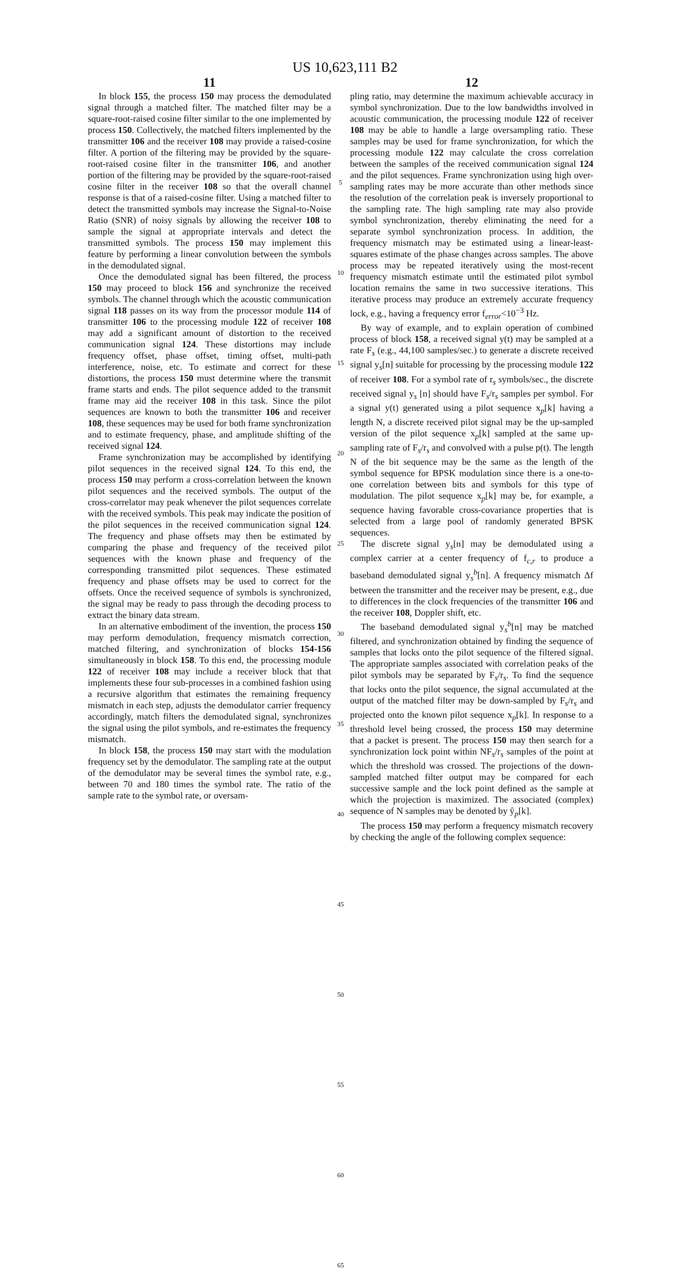US 10,623,111 B2
11
In block 155, the process 150 may process the demodulated signal through a matched filter. The matched filter may be a square-root-raised cosine filter similar to the one implemented by process 150. Collectively, the matched filters implemented by the transmitter 106 and the receiver 108 may provide a raised-cosine filter. A portion of the filtering may be provided by the square-root-raised cosine filter in the transmitter 106, and another portion of the filtering may be provided by the square-root-raised cosine filter in the receiver 108 so that the overall channel response is that of a raised-cosine filter. Using a matched filter to detect the transmitted symbols may increase the Signal-to-Noise Ratio (SNR) of noisy signals by allowing the receiver 108 to sample the signal at appropriate intervals and detect the transmitted symbols. The process 150 may implement this feature by performing a linear convolution between the symbols in the demodulated signal.
Once the demodulated signal has been filtered, the process 150 may proceed to block 156 and synchronize the received symbols. The channel through which the acoustic communication signal 118 passes on its way from the processor module 114 of transmitter 106 to the processing module 122 of receiver 108 may add a significant amount of distortion to the received communication signal 124. These distortions may include frequency offset, phase offset, timing offset, multi-path interference, noise, etc. To estimate and correct for these distortions, the process 150 must determine where the transmit frame starts and ends. The pilot sequence added to the transmit frame may aid the receiver 108 in this task. Since the pilot sequences are known to both the transmitter 106 and receiver 108, these sequences may be used for both frame synchronization and to estimate frequency, phase, and amplitude shifting of the received signal 124.
Frame synchronization may be accomplished by identifying pilot sequences in the received signal 124. To this end, the process 150 may perform a cross-correlation between the known pilot sequences and the received symbols. The output of the cross-correlator may peak whenever the pilot sequences correlate with the received symbols. This peak may indicate the position of the pilot sequences in the received communication signal 124. The frequency and phase offsets may then be estimated by comparing the phase and frequency of the received pilot sequences with the known phase and frequency of the corresponding transmitted pilot sequences. These estimated frequency and phase offsets may be used to correct for the offsets. Once the received sequence of symbols is synchronized, the signal may be ready to pass through the decoding process to extract the binary data stream.
In an alternative embodiment of the invention, the process 150 may perform demodulation, frequency mismatch correction, matched filtering, and synchronization of blocks 154-156 simultaneously in block 158. To this end, the processing module 122 of receiver 108 may include a receiver block that that implements these four sub-processes in a combined fashion using a recursive algorithm that estimates the remaining frequency mismatch in each step, adjusts the demodulator carrier frequency accordingly, match filters the demodulated signal, synchronizes the signal using the pilot symbols, and re-estimates the frequency mismatch.
In block 158, the process 150 may start with the modulation frequency set by the demodulator. The sampling rate at the output of the demodulator may be several times the symbol rate, e.g., between 70 and 180 times the symbol rate. The ratio of the sample rate to the symbol rate, or oversam-
5
10
15
20
25
30
35
40
45
50
55
60
65
12
pling ratio, may determine the maximum achievable accuracy in symbol synchronization. Due to the low bandwidths involved in acoustic communication, the processing module 122 of receiver 108 may be able to handle a large oversampling ratio. These samples may be used for frame synchronization, for which the processing module 122 may calculate the cross correlation between the samples of the received communication signal 124 and the pilot sequences. Frame synchronization using high over-sampling rates may be more accurate than other methods since the resolution of the correlation peak is inversely proportional to the sampling rate. The high sampling rate may also provide symbol synchronization, thereby eliminating the need for a separate symbol synchronization process. In addition, the frequency mismatch may be estimated using a linear-least-squares estimate of the phase changes across samples. The above process may be repeated iteratively using the most-recent frequency mismatch estimate until the estimated pilot symbol location remains the same in two successive iterations. This iterative process may produce an extremely accurate frequency lock, e.g., having a frequency error f<sub>error</sub><10<sup>−3</sup> Hz.
By way of example, and to explain operation of combined process of block 158, a received signal y(t) may be sampled at a rate F<sub>s</sub> (e.g., 44,100 samples/sec.) to generate a discrete received signal y<sub>s</sub>[n] suitable for processing by the processing module 122 of receiver 108. For a symbol rate of r<sub>s</sub> symbols/sec., the discrete received signal y<sub>s</sub> [n] should have F<sub>s</sub>/r<sub>s</sub> samples per symbol. For a signal y(t) generated using a pilot sequence x<sub>p</sub>[k] having a length N, a discrete received pilot signal may be the up-sampled version of the pilot sequence x<sub>p</sub>[k] sampled at the same up-sampling rate of F<sub>s</sub>/r<sub>s</sub> and convolved with a pulse p(t). The length N of the bit sequence may be the same as the length of the symbol sequence for BPSK modulation since there is a one-to-one correlation between bits and symbols for this type of modulation. The pilot sequence x<sub>p</sub>[k] may be, for example, a sequence having favorable cross-covariance properties that is selected from a large pool of randomly generated BPSK sequences.
The discrete signal y<sub>s</sub>[n] may be demodulated using a complex carrier at a center frequency of f<sub>c,r</sub> to produce a baseband demodulated signal y<sub>s</sub><sup>b</sup>[n]. A frequency mismatch Δf between the transmitter and the receiver may be present, e.g., due to differences in the clock frequencies of the transmitter 106 and the receiver 108, Doppler shift, etc.
The baseband demodulated signal y<sub>s</sub><sup>b</sup>[n] may be matched filtered, and synchronization obtained by finding the sequence of samples that locks onto the pilot sequence of the filtered signal. The appropriate samples associated with correlation peaks of the pilot symbols may be separated by F<sub>s</sub>/r<sub>s</sub>. To find the sequence that locks onto the pilot sequence, the signal accumulated at the output of the matched filter may be down-sampled by F<sub>s</sub>/r<sub>s</sub> and projected onto the known pilot sequence x<sub>p</sub>[k]. In response to a threshold level being crossed, the process 150 may determine that a packet is present. The process 150 may then search for a synchronization lock point within NF<sub>s</sub>/r<sub>s</sub> samples of the point at which the threshold was crossed. The projections of the down-sampled matched filter output may be compared for each successive sample and the lock point defined as the sample at which the projection is maximized. The associated (complex) sequence of N samples may be denoted by ŷ<sub>p</sub>[k].
The process 150 may perform a frequency mismatch recovery by checking the angle of the following complex sequence: